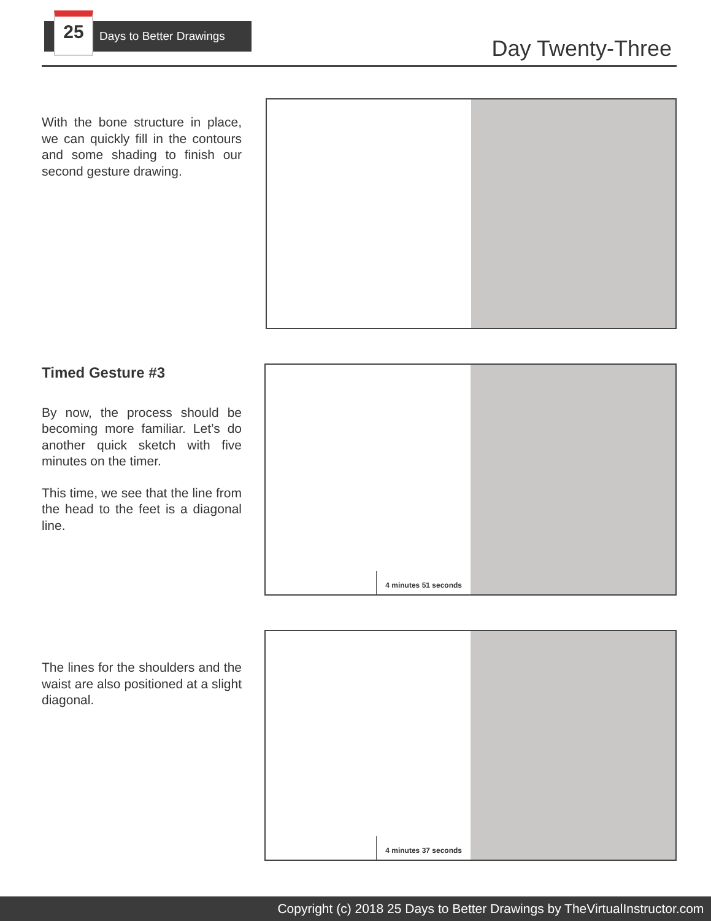25
Days to Better Drawings
Day Twenty-Three
With the bone structure in place, we can quickly fill in the contours and some shading to finish our second gesture drawing.
Timed Gesture #3
By now, the process should be becoming more familiar. Let’s do another quick sketch with five minutes on the timer.
This time, we see that the line from the head to the feet is a diagonal line.
4 minutes 51 seconds
The lines for the shoulders and the waist are also positioned at a slight diagonal.
4 minutes 37 seconds
Copyright (c) 2018 25 Days to Better Drawings by TheVirtualInstructor.com